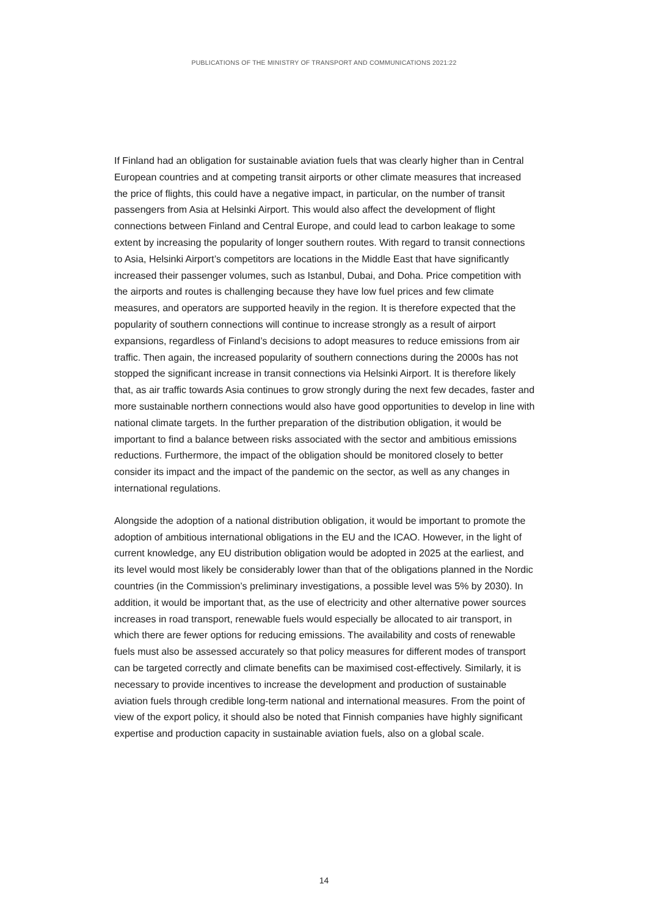PUBLICATIONS OF THE MINISTRY OF TRANSPORT AND COMMUNICATIONS 2021:22
If Finland had an obligation for sustainable aviation fuels that was clearly higher than in Central European countries and at competing transit airports or other climate measures that increased the price of flights, this could have a negative impact, in particular, on the number of transit passengers from Asia at Helsinki Airport. This would also affect the development of flight connections between Finland and Central Europe, and could lead to carbon leakage to some extent by increasing the popularity of longer southern routes. With regard to transit connections to Asia, Helsinki Airport’s competitors are locations in the Middle East that have significantly increased their passenger volumes, such as Istanbul, Dubai, and Doha. Price competition with the airports and routes is challenging because they have low fuel prices and few climate measures, and operators are supported heavily in the region. It is therefore expected that the popularity of southern connections will continue to increase strongly as a result of airport expansions, regardless of Finland’s decisions to adopt measures to reduce emissions from air traffic. Then again, the increased popularity of southern connections during the 2000s has not stopped the significant increase in transit connections via Helsinki Airport. It is therefore likely that, as air traffic towards Asia continues to grow strongly during the next few decades, faster and more sustainable northern connections would also have good opportunities to develop in line with national climate targets. In the further preparation of the distribution obligation, it would be important to find a balance between risks associated with the sector and ambitious emissions reductions. Furthermore, the impact of the obligation should be monitored closely to better consider its impact and the impact of the pandemic on the sector, as well as any changes in international regulations.
Alongside the adoption of a national distribution obligation, it would be important to promote the adoption of ambitious international obligations in the EU and the ICAO. However, in the light of current knowledge, any EU distribution obligation would be adopted in 2025 at the earliest, and its level would most likely be considerably lower than that of the obligations planned in the Nordic countries (in the Commission’s preliminary investigations, a possible level was 5% by 2030). In addition, it would be important that, as the use of electricity and other alternative power sources increases in road transport, renewable fuels would especially be allocated to air transport, in which there are fewer options for reducing emissions. The availability and costs of renewable fuels must also be assessed accurately so that policy measures for different modes of transport can be targeted correctly and climate benefits can be maximised cost-effectively. Similarly, it is necessary to provide incentives to increase the development and production of sustainable aviation fuels through credible long-term national and international measures. From the point of view of the export policy, it should also be noted that Finnish companies have highly significant expertise and production capacity in sustainable aviation fuels, also on a global scale.
14